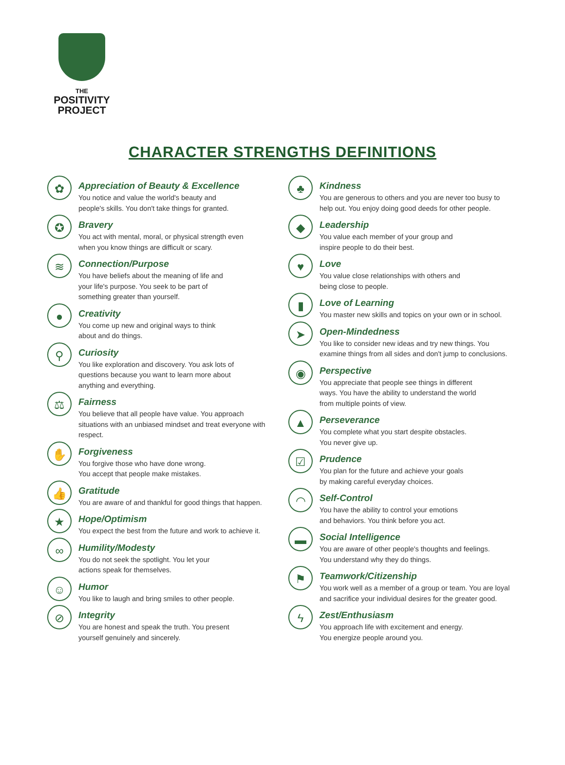THE
POSITIVITY
PROJECT
CHARACTER STRENGTHS DEFINITIONS
✿
Appreciation of Beauty & Excellence
You notice and value the world's beauty and
people's skills. You don't take things for granted.
✪
Bravery
You act with mental, moral, or physical strength even
when you know things are difficult or scary.
≋
Connection/Purpose
You have beliefs about the meaning of life and
your life's purpose. You seek to be part of
something greater than yourself.
●
Creativity
You come up new and original ways to think
about and do things.
⚲
Curiosity
You like exploration and discovery. You ask lots of
questions because you want to learn more about
anything and everything.
⚖
Fairness
You believe that all people have value. You approach
situations with an unbiased mindset and treat everyone with
respect.
✋
Forgiveness
You forgive those who have done wrong.
You accept that people make mistakes.
👍
Gratitude
You are aware of and thankful for good things that happen.
★
Hope/Optimism
You expect the best from the future and work to achieve it.
∞
Humility/Modesty
You do not seek the spotlight. You let your
actions speak for themselves.
☺
Humor
You like to laugh and bring smiles to other people.
⊘
Integrity
You are honest and speak the truth. You present
yourself genuinely and sincerely.
♣
Kindness
You are generous to others and you are never too busy to
help out. You enjoy doing good deeds for other people.
◆
Leadership
You value each member of your group and
inspire people to do their best.
♥
Love
You value close relationships with others and
being close to people.
▮
Love of Learning
You master new skills and topics on your own or in school.
➤
Open-Mindedness
You like to consider new ideas and try new things. You
examine things from all sides and don't jump to conclusions.
◉
Perspective
You appreciate that people see things in different
ways. You have the ability to understand the world
from multiple points of view.
▲
Perseverance
You complete what you start despite obstacles.
You never give up.
☑
Prudence
You plan for the future and achieve your goals
by making careful everyday choices.
◠
Self-Control
You have the ability to control your emotions
and behaviors. You think before you act.
▬
Social Intelligence
You are aware of other people's thoughts and feelings.
You understand why they do things.
⚑
Teamwork/Citizenship
You work well as a member of a group or team. You are loyal
and sacrifice your individual desires for the greater good.
ϟ
Zest/Enthusiasm
You approach life with excitement and energy.
You energize people around you.